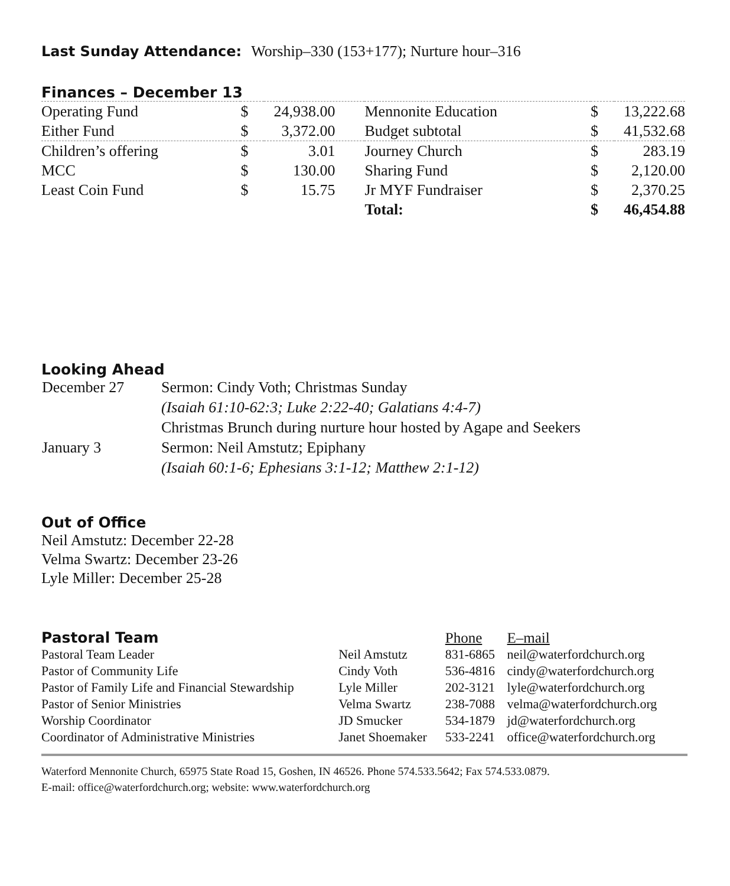Last Sunday Attendance: Worship–330 (153+177); Nurture hour–316
Finances – December 13
| Operating Fund | $ | 24,938.00 | Mennonite Education | $ | 13,222.68 |
| Either Fund | $ | 3,372.00 | Budget subtotal | $ | 41,532.68 |
| Children’s offering | $ | 3.01 | Journey Church | $ | 283.19 |
| MCC | $ | 130.00 | Sharing Fund | $ | 2,120.00 |
| Least Coin Fund | $ | 15.75 | Jr MYF Fundraiser | $ | 2,370.25 |
| | | | Total: | $ | 46,454.88 |
Looking Ahead
| December 27 | Sermon: Cindy Voth; Christmas Sunday |
| | (Isaiah 61:10-62:3; Luke 2:22-40; Galatians 4:4-7) |
| | Christmas Brunch during nurture hour hosted by Agape and Seekers |
| January 3 | Sermon: Neil Amstutz; Epiphany |
| | (Isaiah 60:1-6; Ephesians 3:1-12; Matthew 2:1-12) |
Out of Office
Neil Amstutz: December 22-28
Velma Swartz: December 23-26
Lyle Miller: December 25-28
| Pastoral Team | | Phone | E–mail |
| Pastoral Team Leader | Neil Amstutz | 831-6865 | neil@waterfordchurch.org |
| Pastor of Community Life | Cindy Voth | 536-4816 | cindy@waterfordchurch.org |
| Pastor of Family Life and Financial Stewardship | Lyle Miller | 202-3121 | lyle@waterfordchurch.org |
| Pastor of Senior Ministries | Velma Swartz | 238-7088 | velma@waterfordchurch.org |
| Worship Coordinator | JD Smucker | 534-1879 | jd@waterfordchurch.org |
| Coordinator of Administrative Ministries | Janet Shoemaker | 533-2241 | office@waterfordchurch.org |
Waterford Mennonite Church, 65975 State Road 15, Goshen, IN 46526. Phone 574.533.5642; Fax 574.533.0879.
E-mail: office@waterfordchurch.org; website: www.waterfordchurch.org